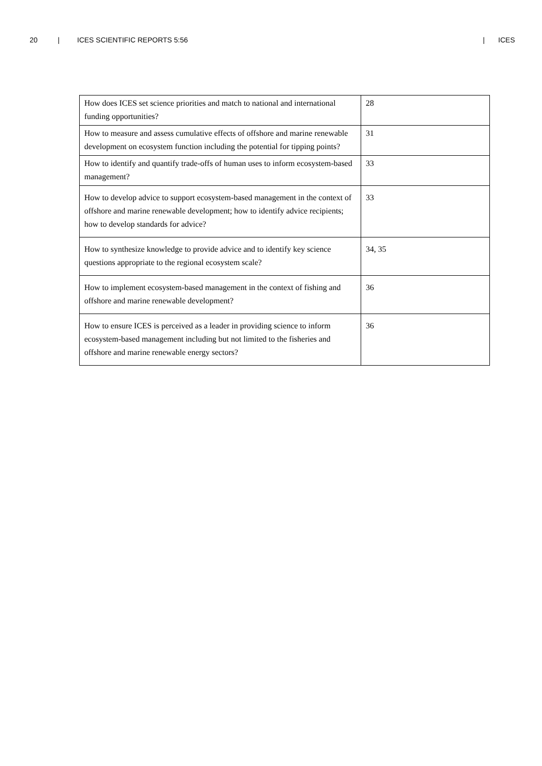20 | ICES SCIENTIFIC REPORTS 5:56 | ICES
| How does ICES set science priorities and match to national and international funding opportunities? | 28 |
| How to measure and assess cumulative effects of offshore and marine renewable development on ecosystem function including the potential for tipping points? | 31 |
| How to identify and quantify trade-offs of human uses to inform ecosystem-based management? | 33 |
| How to develop advice to support ecosystem-based management in the context of offshore and marine renewable development; how to identify advice recipients; how to develop standards for advice? | 33 |
| How to synthesize knowledge to provide advice and to identify key science questions appropriate to the regional ecosystem scale? | 34, 35 |
| How to implement ecosystem-based management in the context of fishing and offshore and marine renewable development? | 36 |
| How to ensure ICES is perceived as a leader in providing science to inform ecosystem-based management including but not limited to the fisheries and offshore and marine renewable energy sectors? | 36 |